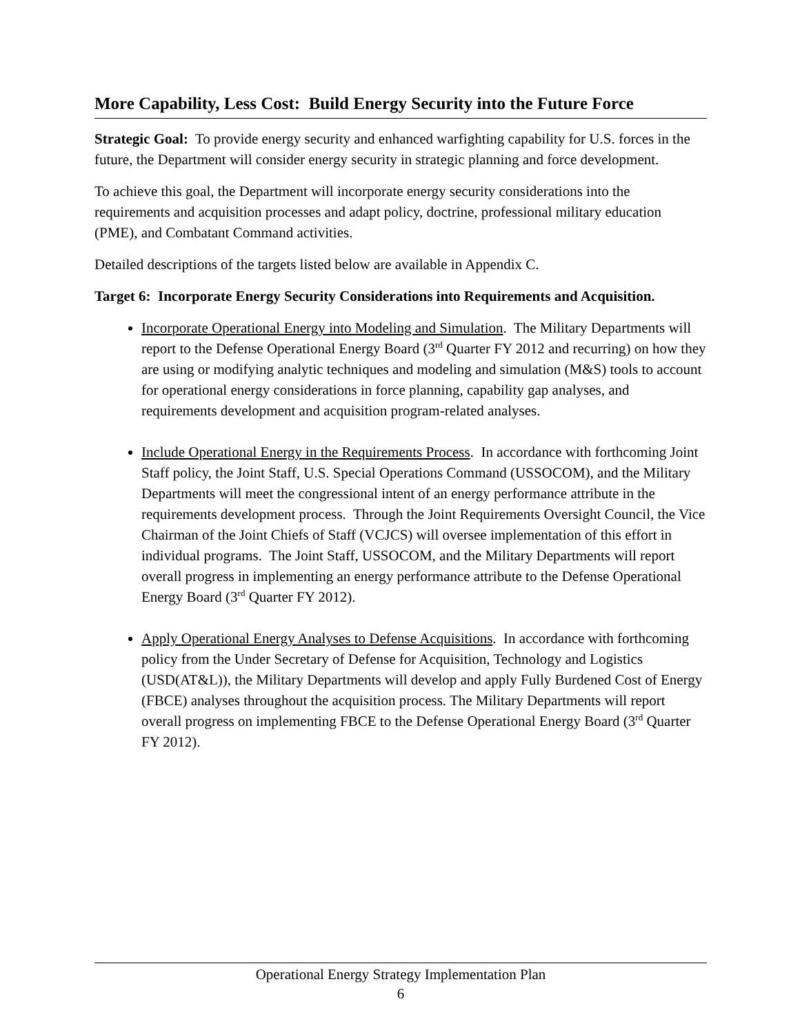More Capability, Less Cost: Build Energy Security into the Future Force
Strategic Goal: To provide energy security and enhanced warfighting capability for U.S. forces in the future, the Department will consider energy security in strategic planning and force development.
To achieve this goal, the Department will incorporate energy security considerations into the requirements and acquisition processes and adapt policy, doctrine, professional military education (PME), and Combatant Command activities.
Detailed descriptions of the targets listed below are available in Appendix C.
Target 6: Incorporate Energy Security Considerations into Requirements and Acquisition.
Incorporate Operational Energy into Modeling and Simulation. The Military Departments will report to the Defense Operational Energy Board (3<sup>rd</sup> Quarter FY 2012 and recurring) on how they are using or modifying analytic techniques and modeling and simulation (M&S) tools to account for operational energy considerations in force planning, capability gap analyses, and requirements development and acquisition program-related analyses.
Include Operational Energy in the Requirements Process. In accordance with forthcoming Joint Staff policy, the Joint Staff, U.S. Special Operations Command (USSOCOM), and the Military Departments will meet the congressional intent of an energy performance attribute in the requirements development process. Through the Joint Requirements Oversight Council, the Vice Chairman of the Joint Chiefs of Staff (VCJCS) will oversee implementation of this effort in individual programs. The Joint Staff, USSOCOM, and the Military Departments will report overall progress in implementing an energy performance attribute to the Defense Operational Energy Board (3<sup>rd</sup> Quarter FY 2012).
Apply Operational Energy Analyses to Defense Acquisitions. In accordance with forthcoming policy from the Under Secretary of Defense for Acquisition, Technology and Logistics (USD(AT&L)), the Military Departments will develop and apply Fully Burdened Cost of Energy (FBCE) analyses throughout the acquisition process. The Military Departments will report overall progress on implementing FBCE to the Defense Operational Energy Board (3<sup>rd</sup> Quarter FY 2012).
Operational Energy Strategy Implementation Plan
6